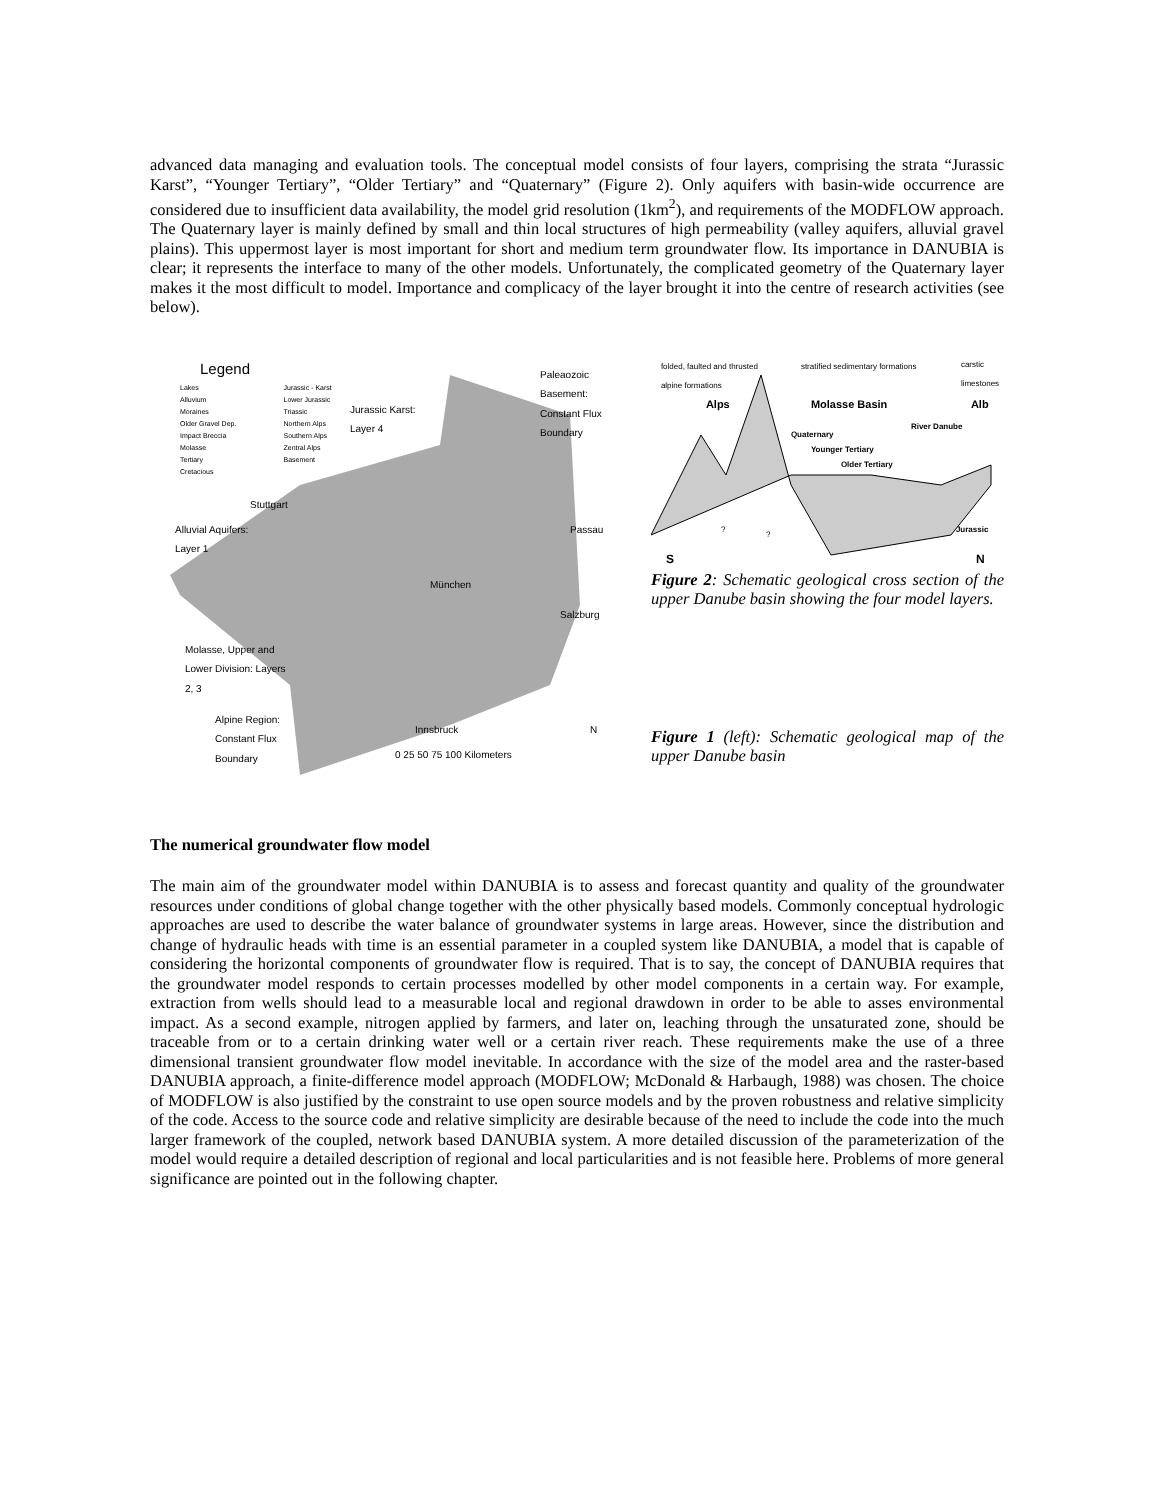advanced data managing and evaluation tools. The conceptual model consists of four layers, comprising the strata “Jurassic Karst”, “Younger Tertiary”, “Older Tertiary” and “Quaternary” (Figure 2). Only aquifers with basin-wide occurrence are considered due to insufficient data availability, the model grid resolution (1km<sup>2</sup>), and requirements of the MODFLOW approach. The Quaternary layer is mainly defined by small and thin local structures of high permeability (valley aquifers, alluvial gravel plains). This uppermost layer is most important for short and medium term groundwater flow. Its importance in DANUBIA is clear; it represents the interface to many of the other models. Unfortunately, the complicated geometry of the Quaternary layer makes it the most difficult to model. Importance and complicacy of the layer brought it into the centre of research activities (see below).
Legend
Lakes
Alluvium
Moraines
Older Gravel Dep.
Impact Breccia
Molasse
Tertiary
Cretacious
Jurassic - Karst
Lower Jurassic
Triassic
Northern Alps
Southern Alps
Zentral Alps
Basement
Paleaozoic Basement: Constant Flux Boundary
Jurassic Karst: Layer 4
Stuttgart
Alluvial Aquifers: Layer 1
Passau
München
Salzburg
Molasse, Upper and Lower Division: Layers 2, 3
Alpine Region: Constant Flux Boundary
Innsbruck
0 25 50 75 100 Kilometers
N
folded, faulted and thrusted alpine formations
stratified sedimentary formations
carstic limestones
Alps Molasse Basin Alb
Quaternary
River Danube
Younger Tertiary
Older Tertiary
?
?
Jurassic
S N
Figure 2: Schematic geological cross section of the upper Danube basin showing the four model layers.
Figure 1 (left): Schematic geological map of the upper Danube basin
The numerical groundwater flow model
The main aim of the groundwater model within DANUBIA is to assess and forecast quantity and quality of the groundwater resources under conditions of global change together with the other physically based models. Commonly conceptual hydrologic approaches are used to describe the water balance of groundwater systems in large areas. However, since the distribution and change of hydraulic heads with time is an essential parameter in a coupled system like DANUBIA, a model that is capable of considering the horizontal components of groundwater flow is required. That is to say, the concept of DANUBIA requires that the groundwater model responds to certain processes modelled by other model components in a certain way. For example, extraction from wells should lead to a measurable local and regional drawdown in order to be able to asses environmental impact. As a second example, nitrogen applied by farmers, and later on, leaching through the unsaturated zone, should be traceable from or to a certain drinking water well or a certain river reach. These requirements make the use of a three dimensional transient groundwater flow model inevitable. In accordance with the size of the model area and the raster-based DANUBIA approach, a finite-difference model approach (MODFLOW; McDonald & Harbaugh, 1988) was chosen. The choice of MODFLOW is also justified by the constraint to use open source models and by the proven robustness and relative simplicity of the code. Access to the source code and relative simplicity are desirable because of the need to include the code into the much larger framework of the coupled, network based DANUBIA system. A more detailed discussion of the parameterization of the model would require a detailed description of regional and local particularities and is not feasible here. Problems of more general significance are pointed out in the following chapter.